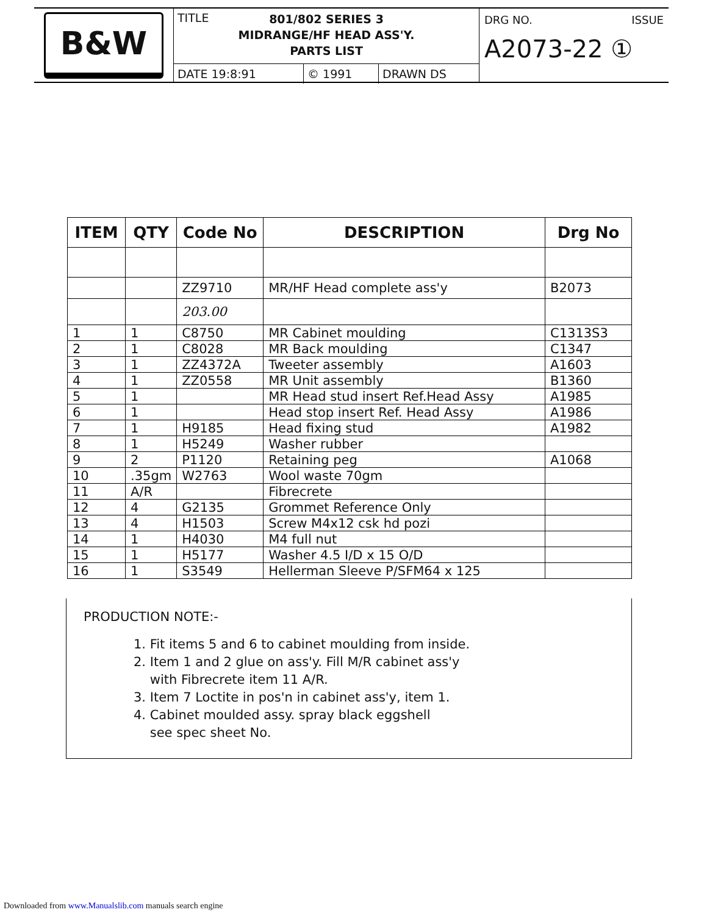B&W
TITLE 801/802 SERIES 3
MIDRANGE/HF HEAD ASS'Y.
PARTS LIST
DATE 19:8:91 © 1991 DRAWN DS
DRG NO. ISSUE
A2073-22 ①
| ITEM | QTY | Code No | DESCRIPTION | Drg No |
| --- | --- | --- | --- | --- |
| | | ZZ9710 | MR/HF Head complete ass'y | B2073 |
| | | 203.00 | | |
| 1 | 1 | C8750 | MR Cabinet moulding | C1313S3 |
| 2 | 1 | C8028 | MR Back moulding | C1347 |
| 3 | 1 | ZZ4372A | Tweeter assembly | A1603 |
| 4 | 1 | ZZ0558 | MR Unit assembly | B1360 |
| 5 | 1 | | MR Head stud insert Ref.Head Assy | A1985 |
| 6 | 1 | | Head stop insert Ref. Head Assy | A1986 |
| 7 | 1 | H9185 | Head fixing stud | A1982 |
| 8 | 1 | H5249 | Washer rubber | |
| 9 | 2 | P1120 | Retaining peg | A1068 |
| 10 | .35gm | W2763 | Wool waste 70gm | |
| 11 | A/R | | Fibrecrete | |
| 12 | 4 | G2135 | Grommet Reference Only | |
| 13 | 4 | H1503 | Screw M4x12 csk hd pozi | |
| 14 | 1 | H4030 | M4 full nut | |
| 15 | 1 | H5177 | Washer 4.5 I/D x 15 O/D | |
| 16 | 1 | S3549 | Hellerman Sleeve P/SFM64 x 125 | |
PRODUCTION NOTE:-
1. Fit items 5 and 6 to cabinet moulding from inside.
2. Item 1 and 2 glue on ass'y. Fill M/R cabinet ass'y
with Fibrecrete item 11 A/R.
3. Item 7 Loctite in pos'n in cabinet ass'y, item 1.
4. Cabinet moulded assy. spray black eggshell
see spec sheet No.
Downloaded from www.Manualslib.com manuals search engine